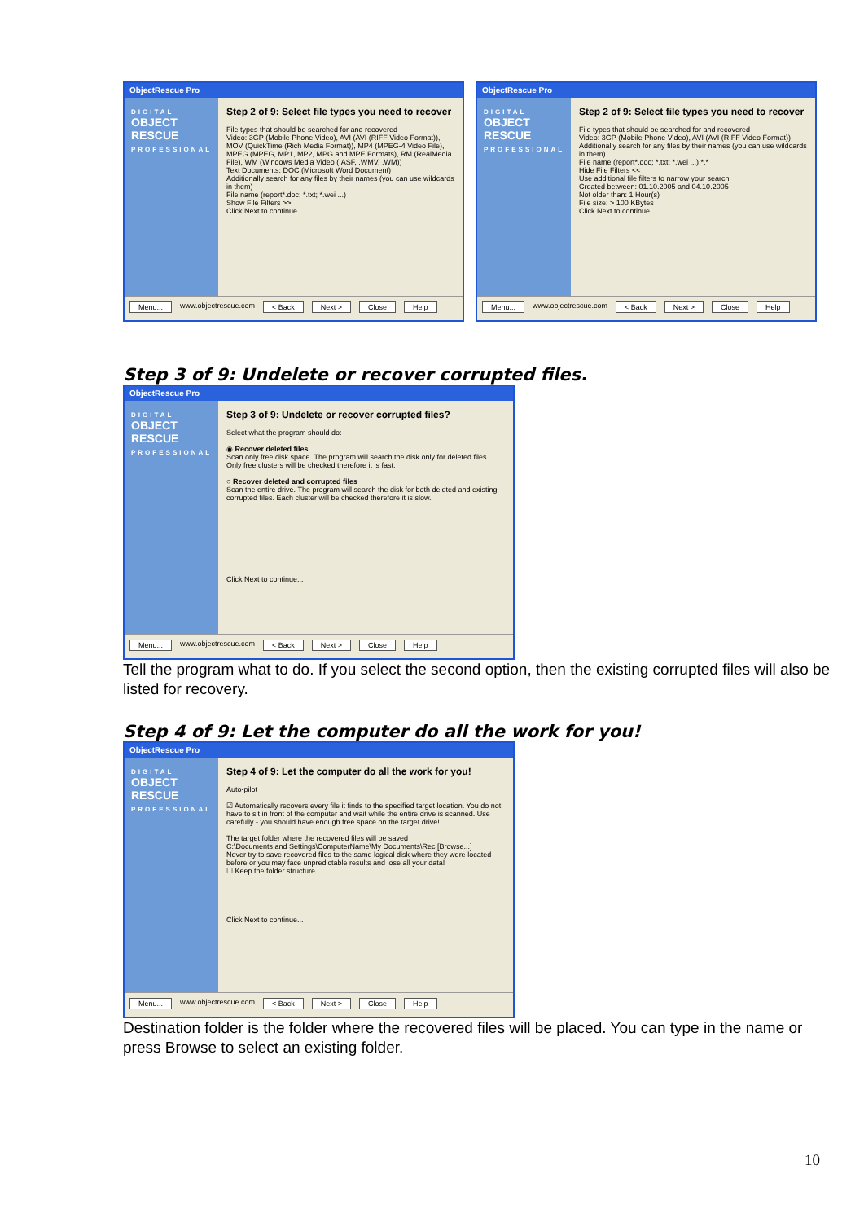ObjectRescue Pro
DIGITAL
OBJECT
RESCUE
PROFESSIONAL
Step 2 of 9: Select file types you need to recover
File types that should be searched for and recovered
Video: 3GP (Mobile Phone Video), AVI (AVI (RIFF Video Format)), MOV (QuickTime (Rich Media Format)), MP4 (MPEG-4 Video File), MPEG (MPEG, MP1, MP2, MPG and MPE Formats), RM (RealMedia File), WM (Windows Media Video (.ASF, .WMV, .WM))
Text Documents: DOC (Microsoft Word Document)
Additionally search for any files by their names (you can use wildcards in them)
File name (report*.doc; *.txt; *.wei ...)
Show File Filters >>
Click Next to continue...
Menu... www.objectrescue.com < Back Next > Close Help
ObjectRescue Pro
DIGITAL
OBJECT
RESCUE
PROFESSIONAL
Step 2 of 9: Select file types you need to recover
File types that should be searched for and recovered
Video: 3GP (Mobile Phone Video), AVI (AVI (RIFF Video Format))
Additionally search for any files by their names (you can use wildcards in them)
File name (report*.doc; *.txt; *.wei ...) *.*
Hide File Filters <<
Use additional file filters to narrow your search
Created between: 01.10.2005 and 04.10.2005
Not older than: 1 Hour(s)
File size: > 100 KBytes
Click Next to continue...
Menu... www.objectrescue.com < Back Next > Close Help
Step 3 of 9: Undelete or recover corrupted files.
ObjectRescue Pro
DIGITAL
OBJECT
RESCUE
PROFESSIONAL
Step 3 of 9: Undelete or recover corrupted files?
Select what the program should do:
◉ Recover deleted files
Scan only free disk space. The program will search the disk only for deleted files. Only free clusters will be checked therefore it is fast.
○ Recover deleted and corrupted files
Scan the entire drive. The program will search the disk for both deleted and existing corrupted files. Each cluster will be checked therefore it is slow.
Click Next to continue...
Menu... www.objectrescue.com < Back Next > Close Help
Tell the program what to do. If you select the second option, then the existing corrupted files will also be listed for recovery.
Step 4 of 9: Let the computer do all the work for you!
ObjectRescue Pro
DIGITAL
OBJECT
RESCUE
PROFESSIONAL
Step 4 of 9: Let the computer do all the work for you!
Auto-pilot
☑ Automatically recovers every file it finds to the specified target location. You do not have to sit in front of the computer and wait while the entire drive is scanned. Use carefully - you should have enough free space on the target drive!
The target folder where the recovered files will be saved
C:\Documents and Settings\ComputerName\My Documents\Rec [Browse...]
Never try to save recovered files to the same logical disk where they were located before or you may face unpredictable results and lose all your data!
☐ Keep the folder structure
Click Next to continue...
Menu... www.objectrescue.com < Back Next > Close Help
Destination folder is the folder where the recovered files will be placed. You can type in the name or press Browse to select an existing folder.
10